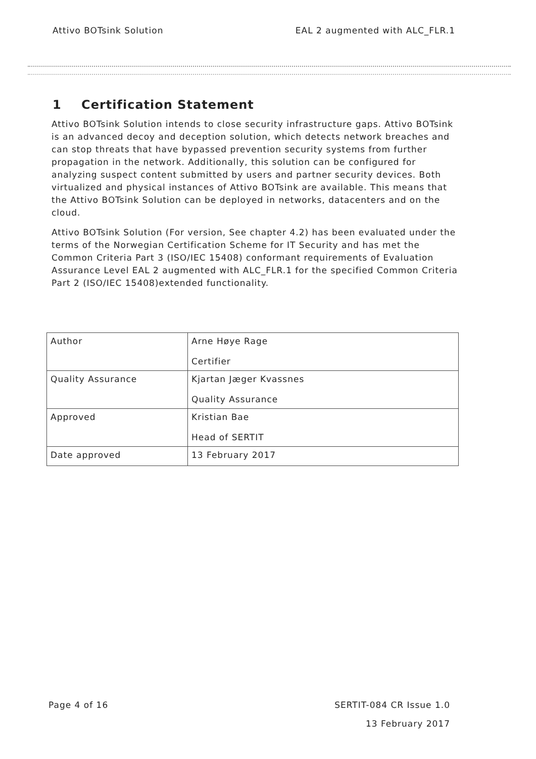Attivo BOTsink Solution EAL 2 augmented with ALC_FLR.1
1 Certification Statement
Attivo BOTsink Solution intends to close security infrastructure gaps. Attivo BOTsink is an advanced decoy and deception solution, which detects network breaches and can stop threats that have bypassed prevention security systems from further propagation in the network. Additionally, this solution can be configured for analyzing suspect content submitted by users and partner security devices. Both virtualized and physical instances of Attivo BOTsink are available. This means that the Attivo BOTsink Solution can be deployed in networks, datacenters and on the cloud.
Attivo BOTsink Solution (For version, See chapter 4.2) has been evaluated under the terms of the Norwegian Certification Scheme for IT Security and has met the Common Criteria Part 3 (ISO/IEC 15408) conformant requirements of Evaluation Assurance Level EAL 2 augmented with ALC_FLR.1 for the specified Common Criteria Part 2 (ISO/IEC 15408)extended functionality.
| Author | Arne Høye Rage Certifier |
| Quality Assurance | Kjartan Jæger Kvassnes Quality Assurance |
| Approved | Kristian Bae Head of SERTIT |
| Date approved | 13 February 2017 |
Page 4 of 16 SERTIT-084 CR Issue 1.0
13 February 2017